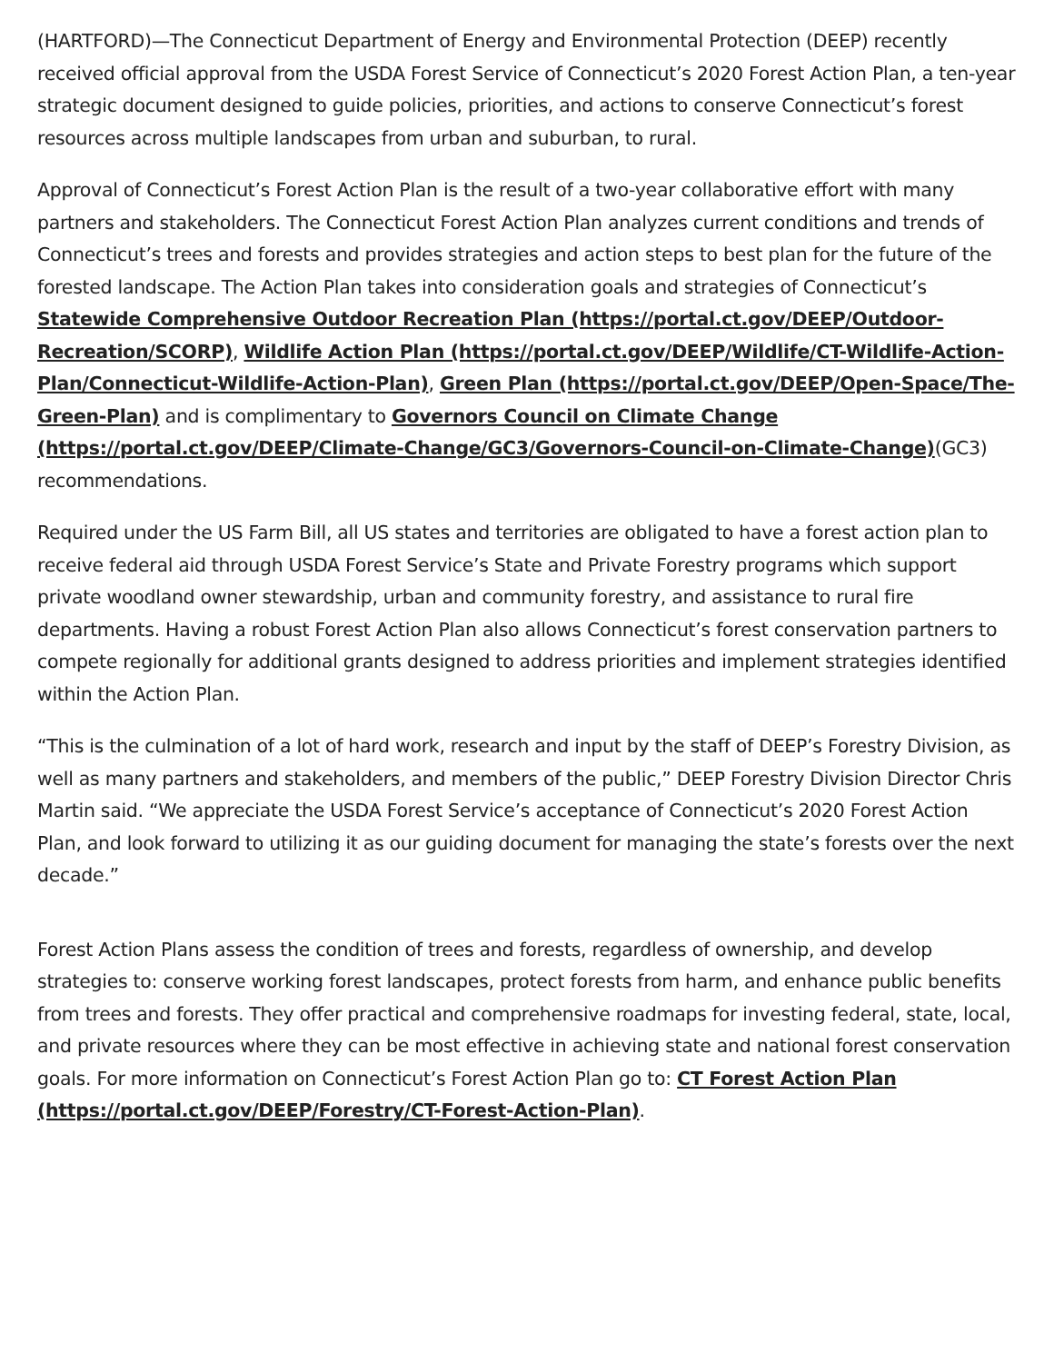(HARTFORD)—The Connecticut Department of Energy and Environmental Protection (DEEP) recently received official approval from the USDA Forest Service of Connecticut’s 2020 Forest Action Plan, a ten-year strategic document designed to guide policies, priorities, and actions to conserve Connecticut’s forest resources across multiple landscapes from urban and suburban, to rural.
Approval of Connecticut’s Forest Action Plan is the result of a two-year collaborative effort with many partners and stakeholders. The Connecticut Forest Action Plan analyzes current conditions and trends of Connecticut’s trees and forests and provides strategies and action steps to best plan for the future of the forested landscape. The Action Plan takes into consideration goals and strategies of Connecticut’s Statewide Comprehensive Outdoor Recreation Plan (https://portal.ct.gov/DEEP/Outdoor-Recreation/SCORP), Wildlife Action Plan (https://portal.ct.gov/DEEP/Wildlife/CT-Wildlife-Action-Plan/Connecticut-Wildlife-Action-Plan), Green Plan (https://portal.ct.gov/DEEP/Open-Space/The-Green-Plan) and is complimentary to Governors Council on Climate Change (https://portal.ct.gov/DEEP/Climate-Change/GC3/Governors-Council-on-Climate-Change)(GC3) recommendations.
Required under the US Farm Bill, all US states and territories are obligated to have a forest action plan to receive federal aid through USDA Forest Service’s State and Private Forestry programs which support private woodland owner stewardship, urban and community forestry, and assistance to rural fire departments. Having a robust Forest Action Plan also allows Connecticut’s forest conservation partners to compete regionally for additional grants designed to address priorities and implement strategies identified within the Action Plan.
“This is the culmination of a lot of hard work, research and input by the staff of DEEP’s Forestry Division, as well as many partners and stakeholders, and members of the public,” DEEP Forestry Division Director Chris Martin said. “We appreciate the USDA Forest Service’s acceptance of Connecticut’s 2020 Forest Action Plan, and look forward to utilizing it as our guiding document for managing the state’s forests over the next decade.”
Forest Action Plans assess the condition of trees and forests, regardless of ownership, and develop strategies to: conserve working forest landscapes, protect forests from harm, and enhance public benefits from trees and forests. They offer practical and comprehensive roadmaps for investing federal, state, local, and private resources where they can be most effective in achieving state and national forest conservation goals. For more information on Connecticut’s Forest Action Plan go to: CT Forest Action Plan (https://portal.ct.gov/DEEP/Forestry/CT-Forest-Action-Plan).